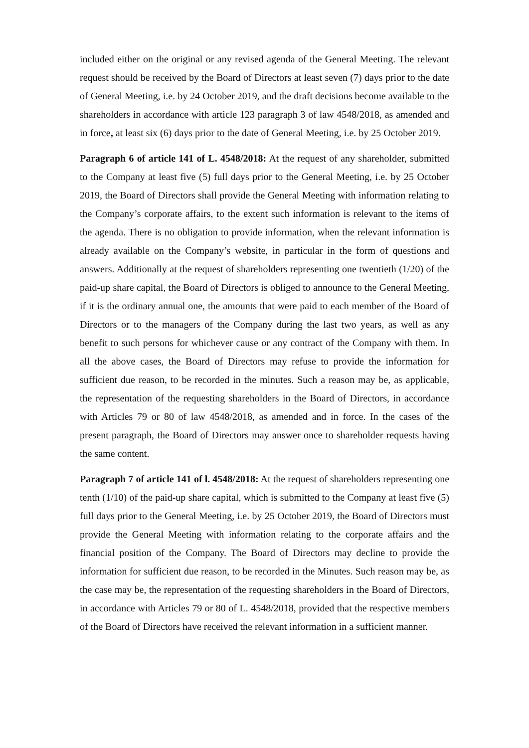included either on the original or any revised agenda of the General Meeting. The relevant request should be received by the Board of Directors at least seven (7) days prior to the date of General Meeting, i.e. by 24 October 2019, and the draft decisions become available to the shareholders in accordance with article 123 paragraph 3 of law 4548/2018, as amended and in force, at least six (6) days prior to the date of General Meeting, i.e. by 25 October 2019.
Paragraph 6 of article 141 of L. 4548/2018: At the request of any shareholder, submitted to the Company at least five (5) full days prior to the General Meeting, i.e. by 25 October 2019, the Board of Directors shall provide the General Meeting with information relating to the Company’s corporate affairs, to the extent such information is relevant to the items of the agenda. There is no obligation to provide information, when the relevant information is already available on the Company’s website, in particular in the form of questions and answers. Additionally at the request of shareholders representing one twentieth (1/20) of the paid-up share capital, the Board of Directors is obliged to announce to the General Meeting, if it is the ordinary annual one, the amounts that were paid to each member of the Board of Directors or to the managers of the Company during the last two years, as well as any benefit to such persons for whichever cause or any contract of the Company with them. In all the above cases, the Board of Directors may refuse to provide the information for sufficient due reason, to be recorded in the minutes. Such a reason may be, as applicable, the representation of the requesting shareholders in the Board of Directors, in accordance with Articles 79 or 80 of law 4548/2018, as amended and in force. In the cases of the present paragraph, the Board of Directors may answer once to shareholder requests having the same content.
Paragraph 7 of article 141 of l. 4548/2018: At the request of shareholders representing one tenth (1/10) of the paid-up share capital, which is submitted to the Company at least five (5) full days prior to the General Meeting, i.e. by 25 October 2019, the Board of Directors must provide the General Meeting with information relating to the corporate affairs and the financial position of the Company. The Board of Directors may decline to provide the information for sufficient due reason, to be recorded in the Minutes. Such reason may be, as the case may be, the representation of the requesting shareholders in the Board of Directors, in accordance with Articles 79 or 80 of L. 4548/2018, provided that the respective members of the Board of Directors have received the relevant information in a sufficient manner.